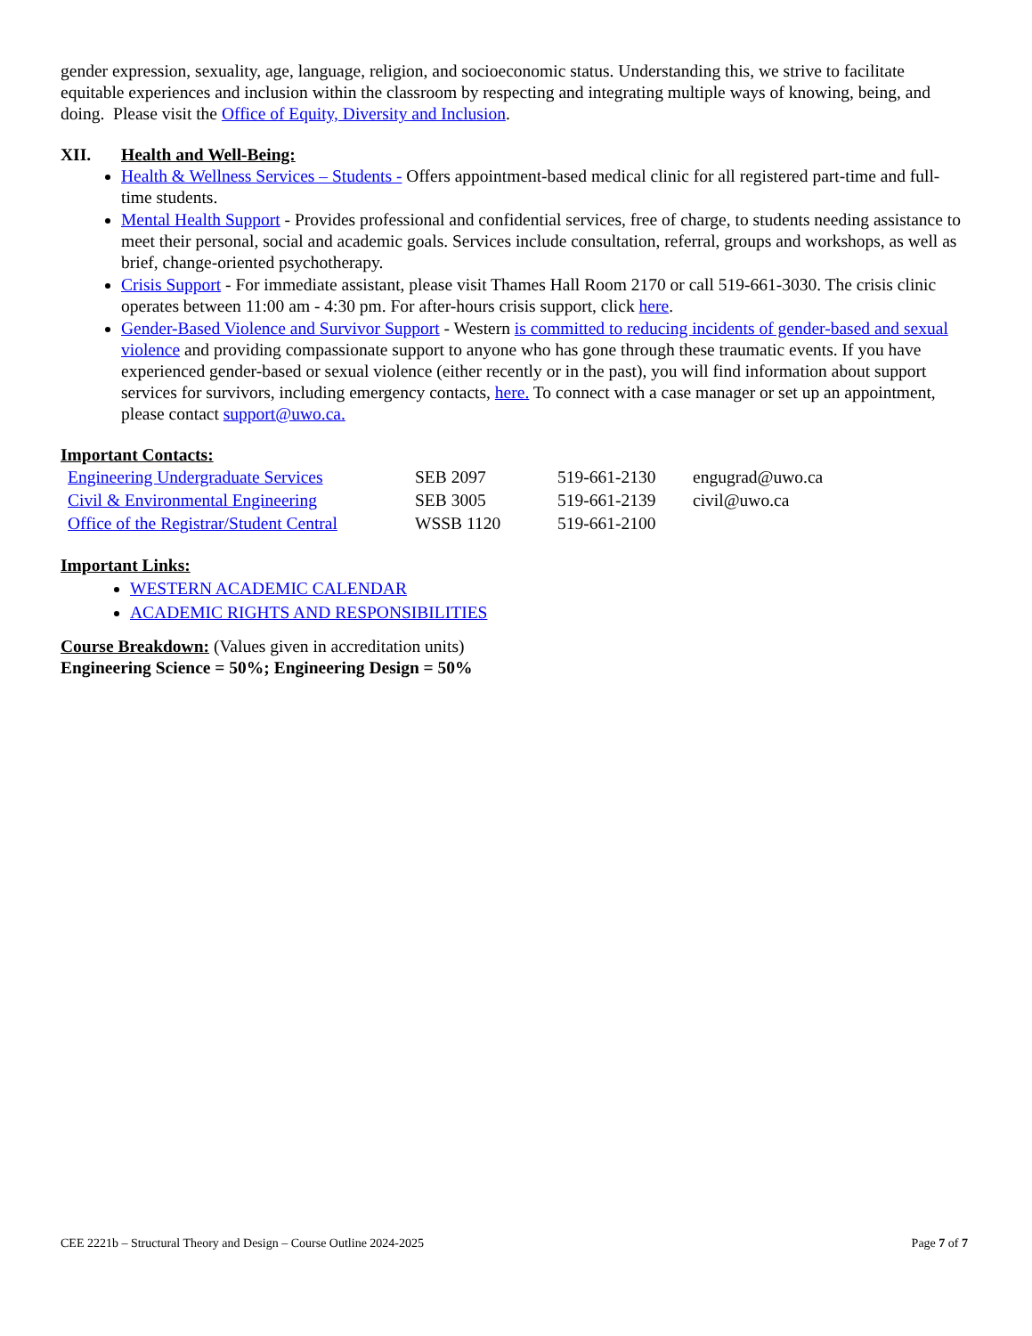gender expression, sexuality, age, language, religion, and socioeconomic status. Understanding this, we strive to facilitate equitable experiences and inclusion within the classroom by respecting and integrating multiple ways of knowing, being, and doing. Please visit the Office of Equity, Diversity and Inclusion.
XII. Health and Well-Being:
Health & Wellness Services – Students - Offers appointment-based medical clinic for all registered part-time and full-time students.
Mental Health Support - Provides professional and confidential services, free of charge, to students needing assistance to meet their personal, social and academic goals. Services include consultation, referral, groups and workshops, as well as brief, change-oriented psychotherapy.
Crisis Support - For immediate assistant, please visit Thames Hall Room 2170 or call 519-661-3030. The crisis clinic operates between 11:00 am - 4:30 pm. For after-hours crisis support, click here.
Gender-Based Violence and Survivor Support - Western is committed to reducing incidents of gender-based and sexual violence and providing compassionate support to anyone who has gone through these traumatic events. If you have experienced gender-based or sexual violence (either recently or in the past), you will find information about support services for survivors, including emergency contacts, here. To connect with a case manager or set up an appointment, please contact support@uwo.ca.
Important Contacts:
| Engineering Undergraduate Services | SEB 2097 | 519-661-2130 | engugrad@uwo.ca |
| Civil & Environmental Engineering | SEB 3005 | 519-661-2139 | civil@uwo.ca |
| Office of the Registrar/Student Central | WSSB 1120 | 519-661-2100 | |
Important Links:
WESTERN ACADEMIC CALENDAR
ACADEMIC RIGHTS AND RESPONSIBILITIES
Course Breakdown: (Values given in accreditation units)
Engineering Science = 50%; Engineering Design = 50%
CEE 2221b – Structural Theory and Design – Course Outline 2024-2025 Page 7 of 7